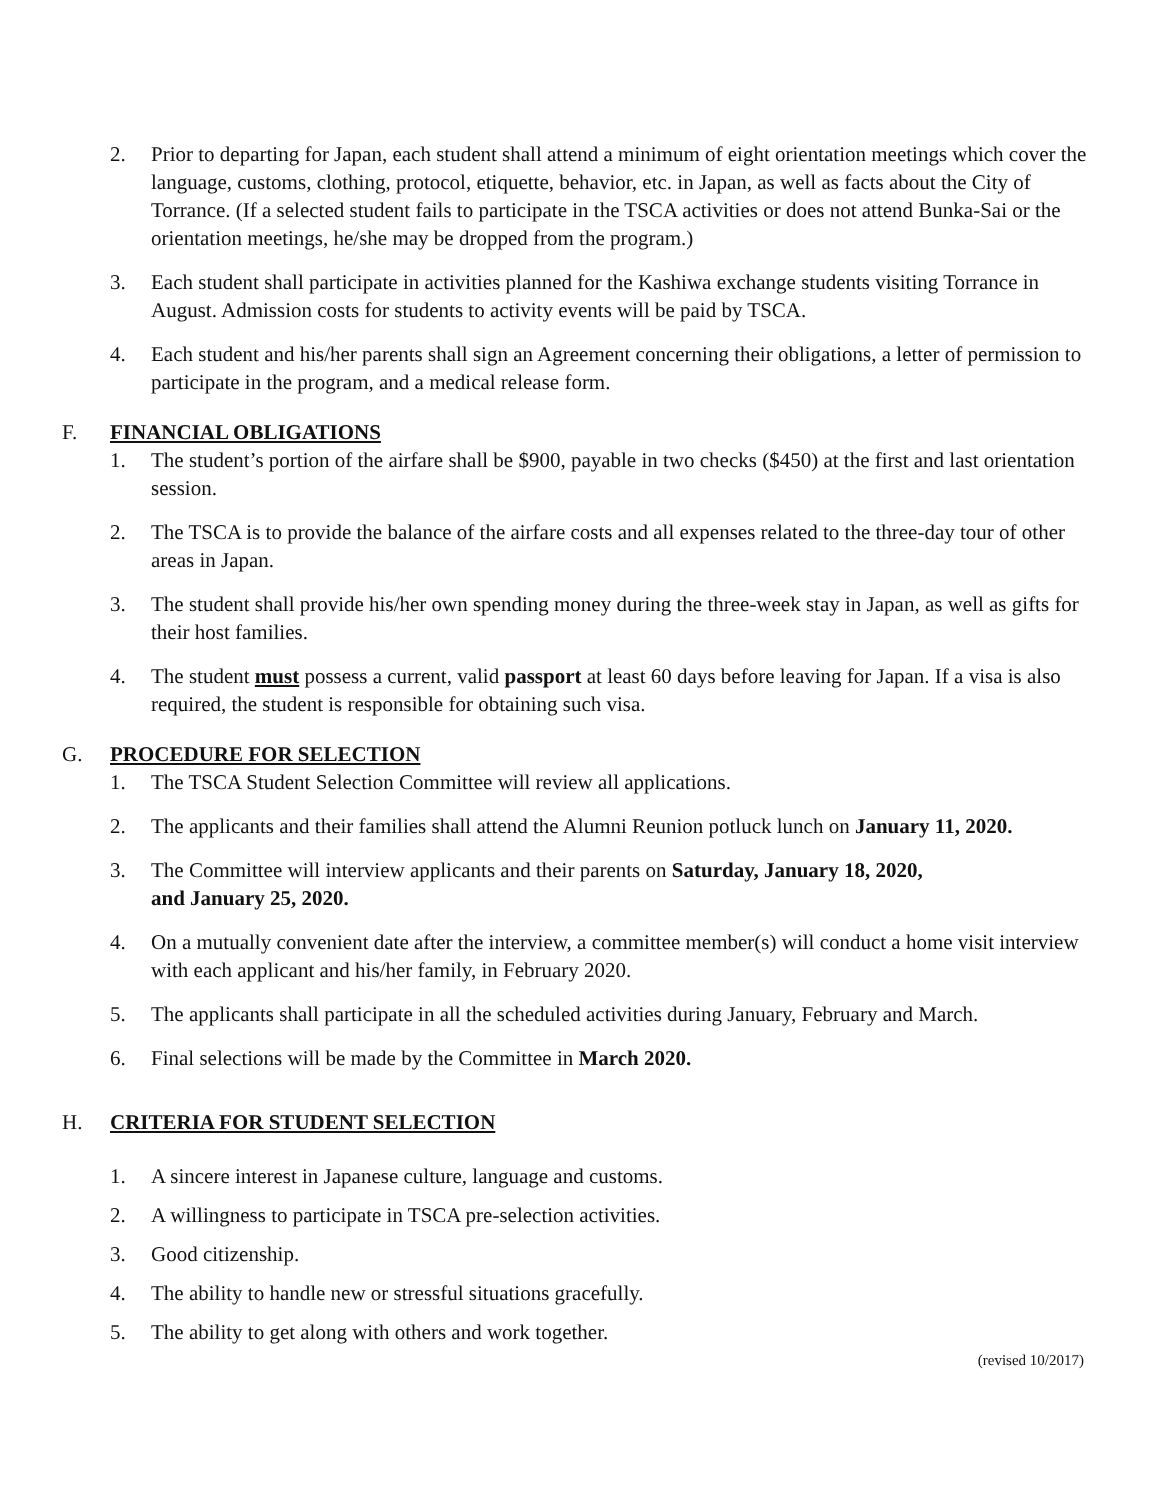2. Prior to departing for Japan, each student shall attend a minimum of eight orientation meetings which cover the language, customs, clothing, protocol, etiquette, behavior, etc. in Japan, as well as facts about the City of Torrance. (If a selected student fails to participate in the TSCA activities or does not attend Bunka-Sai or the orientation meetings, he/she may be dropped from the program.)
3. Each student shall participate in activities planned for the Kashiwa exchange students visiting Torrance in August. Admission costs for students to activity events will be paid by TSCA.
4. Each student and his/her parents shall sign an Agreement concerning their obligations, a letter of permission to participate in the program, and a medical release form.
F. FINANCIAL OBLIGATIONS
1. The student’s portion of the airfare shall be $900, payable in two checks ($450) at the first and last orientation session.
2. The TSCA is to provide the balance of the airfare costs and all expenses related to the three-day tour of other areas in Japan.
3. The student shall provide his/her own spending money during the three-week stay in Japan, as well as gifts for their host families.
4. The student must possess a current, valid passport at least 60 days before leaving for Japan. If a visa is also required, the student is responsible for obtaining such visa.
G. PROCEDURE FOR SELECTION
1. The TSCA Student Selection Committee will review all applications.
2. The applicants and their families shall attend the Alumni Reunion potluck lunch on January 11, 2020.
3. The Committee will interview applicants and their parents on Saturday, January 18, 2020,
and January 25, 2020.
4. On a mutually convenient date after the interview, a committee member(s) will conduct a home visit interview with each applicant and his/her family, in February 2020.
5. The applicants shall participate in all the scheduled activities during January, February and March.
6. Final selections will be made by the Committee in March 2020.
H. CRITERIA FOR STUDENT SELECTION
1. A sincere interest in Japanese culture, language and customs.
2. A willingness to participate in TSCA pre-selection activities.
3. Good citizenship.
4. The ability to handle new or stressful situations gracefully.
5. The ability to get along with others and work together.
(revised 10/2017)